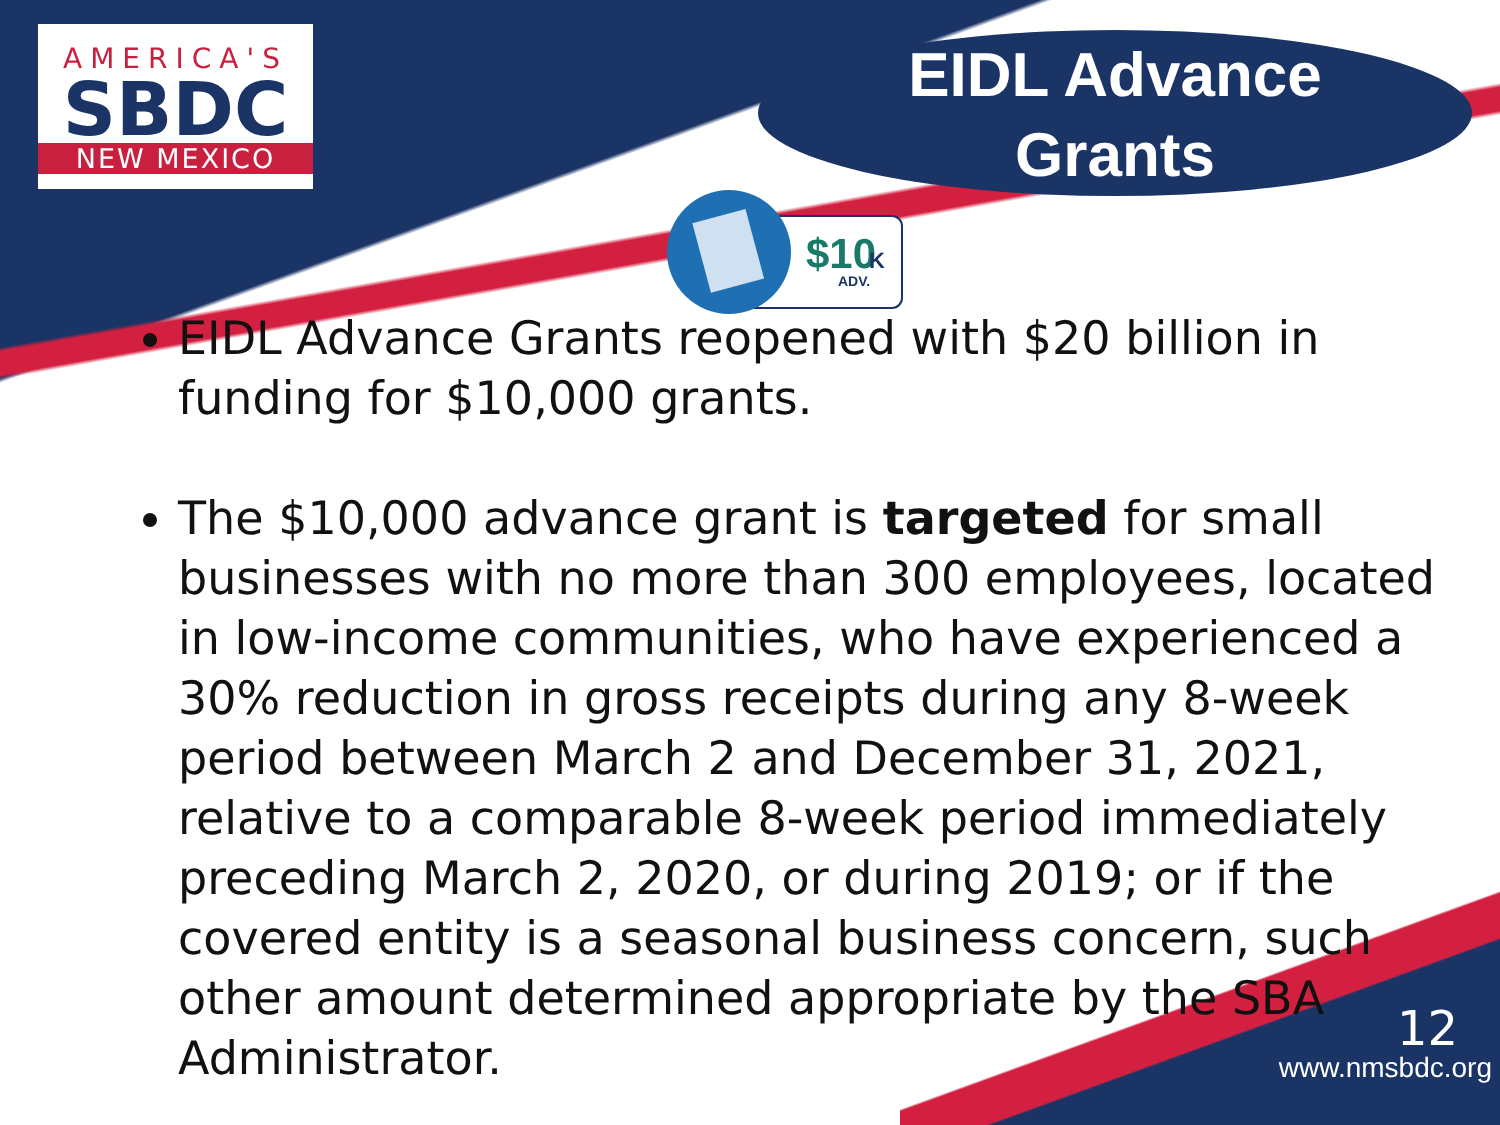AMERICA'S
SBDC
NEW MEXICO
EIDL Advance
Grants
$10
K
ADV.
EIDL Advance Grants reopened with $20 billion in funding for $10,000 grants.
The $10,000 advance grant is targeted for small businesses with no more than 300 employees, located in low-income communities, who have experienced a 30% reduction in gross receipts during any 8-week period between March 2 and December 31, 2021, relative to a comparable 8-week period immediately preceding March 2, 2020, or during 2019; or if the covered entity is a seasonal business concern, such other amount determined appropriate by the SBA Administrator.
12
www.nmsbdc.org